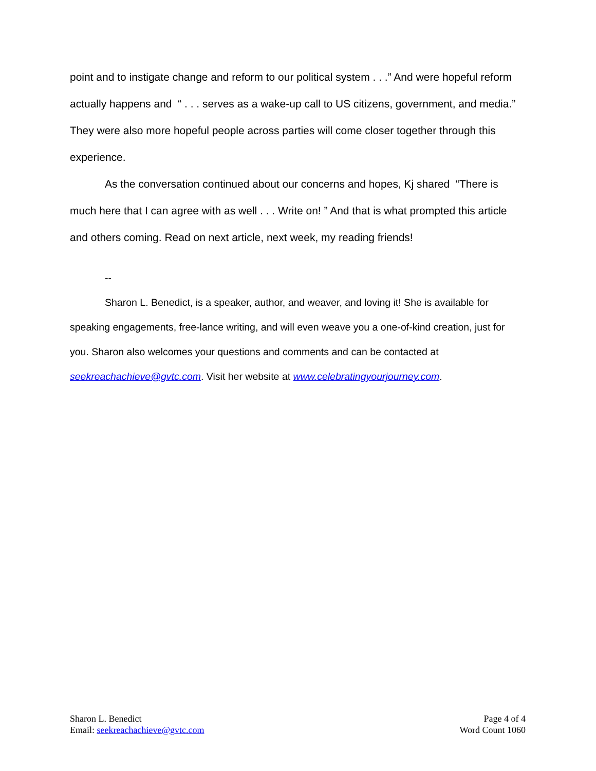point and to instigate change and reform to our political system . . .” And were hopeful reform actually happens and “ . . . serves as a wake-up call to US citizens, government, and media.” They were also more hopeful people across parties will come closer together through this experience.
As the conversation continued about our concerns and hopes, Kj shared “There is much here that I can agree with as well . . . Write on! ” And that is what prompted this article and others coming. Read on next article, next week, my reading friends!
--
Sharon L. Benedict, is a speaker, author, and weaver, and loving it! She is available for speaking engagements, free-lance writing, and will even weave you a one-of-kind creation, just for you. Sharon also welcomes your questions and comments and can be contacted at seekreachachieve@gvtc.com. Visit her website at www.celebratingyourjourney.com.
Sharon L. Benedict
Email: seekreachachieve@gvtc.com
Page 4 of 4
Word Count 1060